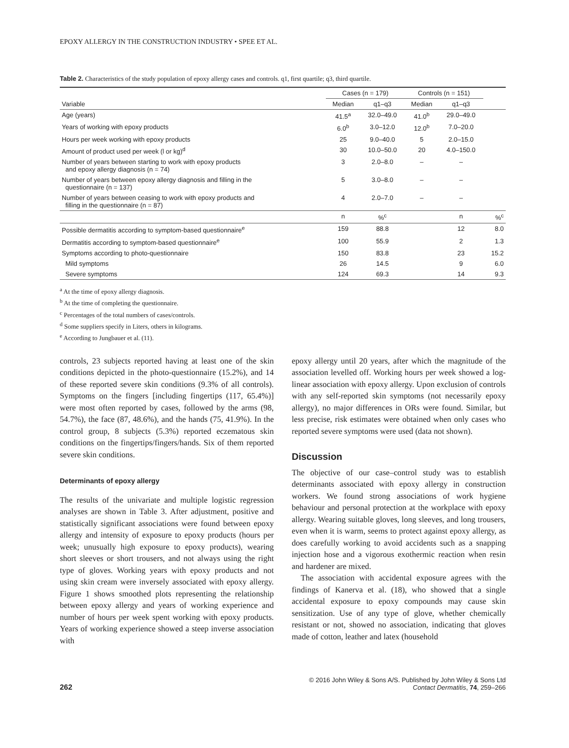EPOXY ALLERGY IN THE CONSTRUCTION INDUSTRY • SPEE ET AL.
Table 2. Characteristics of the study population of epoxy allergy cases and controls. q1, first quartile; q3, third quartile.
| | Cases (n = 179) | | Controls (n = 151) | | |
| --- | --- | --- | --- | --- | --- |
| Variable | Median | q1–q3 | Median | q1–q3 | |
| Age (years) | 41.5<sup>a</sup> | 32.0–49.0 | 41.0<sup>b</sup> | 29.0–49.0 | |
| Years of working with epoxy products | 6.0<sup>b</sup> | 3.0–12.0 | 12.0<sup>b</sup> | 7.0–20.0 | |
| Hours per week working with epoxy products | 25 | 9.0–40.0 | 5 | 2.0–15.0 | |
| Amount of product used per week (l or kg)<sup>d</sup> | 30 | 10.0–50.0 | 20 | 4.0–150.0 | |
| Number of years between starting to work with epoxy products and epoxy allergy diagnosis (n = 74) | 3 | 2.0–8.0 | – | – | |
| Number of years between epoxy allergy diagnosis and filling in the questionnaire (n = 137) | 5 | 3.0–8.0 | – | – | |
| Number of years between ceasing to work with epoxy products and filling in the questionnaire (n = 87) | 4 | 2.0–7.0 | – | – | |
| | n | %<sup>c</sup> | | n | %<sup>c</sup> |
| Possible dermatitis according to symptom-based questionnaire<sup>e</sup> | 159 | 88.8 | | 12 | 8.0 |
| Dermatitis according to symptom-based questionnaire<sup>e</sup> | 100 | 55.9 | | 2 | 1.3 |
| Symptoms according to photo-questionnaire | 150 | 83.8 | | 23 | 15.2 |
| Mild symptoms | 26 | 14.5 | | 9 | 6.0 |
| Severe symptoms | 124 | 69.3 | | 14 | 9.3 |
<sup>a</sup> At the time of epoxy allergy diagnosis.
<sup>b</sup> At the time of completing the questionnaire.
<sup>c</sup> Percentages of the total numbers of cases/controls.
<sup>d</sup> Some suppliers specify in Liters, others in kilograms.
<sup>e</sup> According to Jungbauer et al. (11).
controls, 23 subjects reported having at least one of the skin conditions depicted in the photo-questionnaire (15.2%), and 14 of these reported severe skin conditions (9.3% of all controls). Symptoms on the fingers [including fingertips (117, 65.4%)] were most often reported by cases, followed by the arms (98, 54.7%), the face (87, 48.6%), and the hands (75, 41.9%). In the control group, 8 subjects (5.3%) reported eczematous skin conditions on the fingertips/fingers/hands. Six of them reported severe skin conditions.
Determinants of epoxy allergy
The results of the univariate and multiple logistic regression analyses are shown in Table 3. After adjustment, positive and statistically significant associations were found between epoxy allergy and intensity of exposure to epoxy products (hours per week; unusually high exposure to epoxy products), wearing short sleeves or short trousers, and not always using the right type of gloves. Working years with epoxy products and not using skin cream were inversely associated with epoxy allergy. Figure 1 shows smoothed plots representing the relationship between epoxy allergy and years of working experience and number of hours per week spent working with epoxy products. Years of working experience showed a steep inverse association with
epoxy allergy until 20 years, after which the magnitude of the association levelled off. Working hours per week showed a log-linear association with epoxy allergy. Upon exclusion of controls with any self-reported skin symptoms (not necessarily epoxy allergy), no major differences in ORs were found. Similar, but less precise, risk estimates were obtained when only cases who reported severe symptoms were used (data not shown).
Discussion
The objective of our case–control study was to establish determinants associated with epoxy allergy in construction workers. We found strong associations of work hygiene behaviour and personal protection at the workplace with epoxy allergy. Wearing suitable gloves, long sleeves, and long trousers, even when it is warm, seems to protect against epoxy allergy, as does carefully working to avoid accidents such as a snapping injection hose and a vigorous exothermic reaction when resin and hardener are mixed.
The association with accidental exposure agrees with the findings of Kanerva et al. (18), who showed that a single accidental exposure to epoxy compounds may cause skin sensitization. Use of any type of glove, whether chemically resistant or not, showed no association, indicating that gloves made of cotton, leather and latex (household
262
© 2016 John Wiley & Sons A/S. Published by John Wiley & Sons Ltd
Contact Dermatitis, 74, 259–266